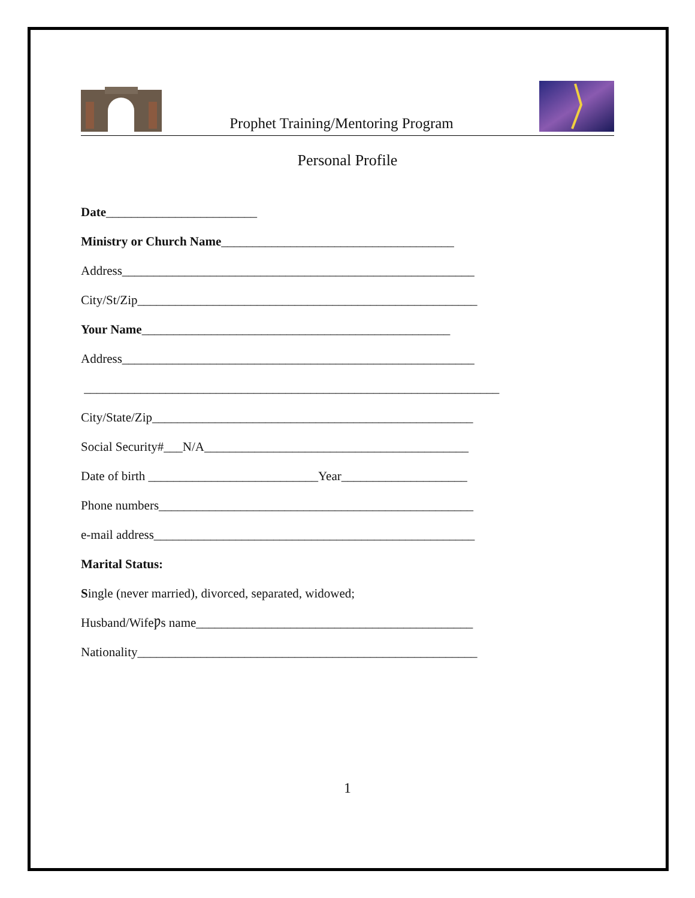Prophet Training/Mentoring Program
Personal Profile
Date________________________
Ministry or Church Name_____________________________________
Address________________________________________________________
City/St/Zip______________________________________________________
Your Name_________________________________________________
Address________________________________________________________
__________________________________________________________________
City/State/Zip___________________________________________________
Social Security#___N/A__________________________________________
Date of birth ___________________________Year____________________
Phone numbers__________________________________________________
e-mail address___________________________________________________
Marital Status:
Single (never married), divorced, separated, widowed;
Husband/WifeǷs name____________________________________________
Nationality______________________________________________________
1